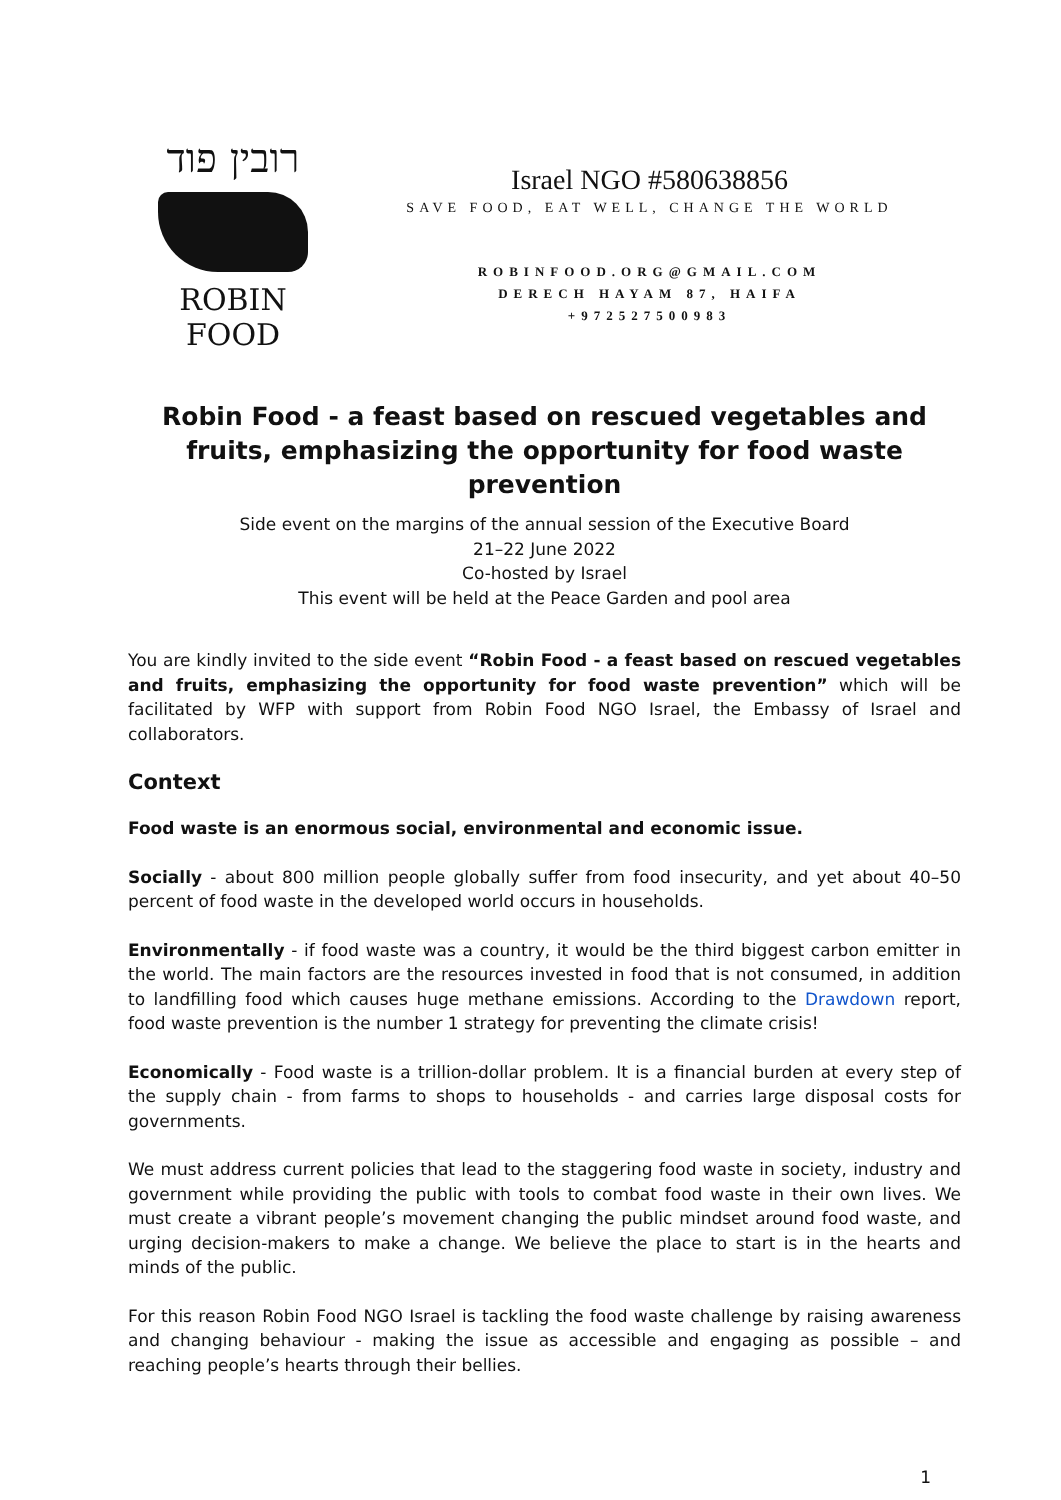רובין פוד
ROBIN FOOD
Israel NGO #580638856
SAVE FOOD, EAT WELL, CHANGE THE WORLD
ROBINFOOD.ORG@GMAIL.COM
DERECH HAYAM 87, HAIFA
+972527500983
Robin Food - a feast based on rescued vegetables and fruits, emphasizing the opportunity for food waste prevention
Side event on the margins of the annual session of the Executive Board
21–22 June 2022
Co-hosted by Israel
This event will be held at the Peace Garden and pool area
You are kindly invited to the side event “Robin Food - a feast based on rescued vegetables and fruits, emphasizing the opportunity for food waste prevention” which will be facilitated by WFP with support from Robin Food NGO Israel, the Embassy of Israel and collaborators.
Context
Food waste is an enormous social, environmental and economic issue.
Socially - about 800 million people globally suffer from food insecurity, and yet about 40–50 percent of food waste in the developed world occurs in households.
Environmentally - if food waste was a country, it would be the third biggest carbon emitter in the world. The main factors are the resources invested in food that is not consumed, in addition to landfilling food which causes huge methane emissions. According to the Drawdown report, food waste prevention is the number 1 strategy for preventing the climate crisis!
Economically - Food waste is a trillion-dollar problem. It is a financial burden at every step of the supply chain - from farms to shops to households - and carries large disposal costs for governments.
We must address current policies that lead to the staggering food waste in society, industry and government while providing the public with tools to combat food waste in their own lives. We must create a vibrant people’s movement changing the public mindset around food waste, and urging decision-makers to make a change. We believe the place to start is in the hearts and minds of the public.
For this reason Robin Food NGO Israel is tackling the food waste challenge by raising awareness and changing behaviour - making the issue as accessible and engaging as possible – and reaching people’s hearts through their bellies.
1